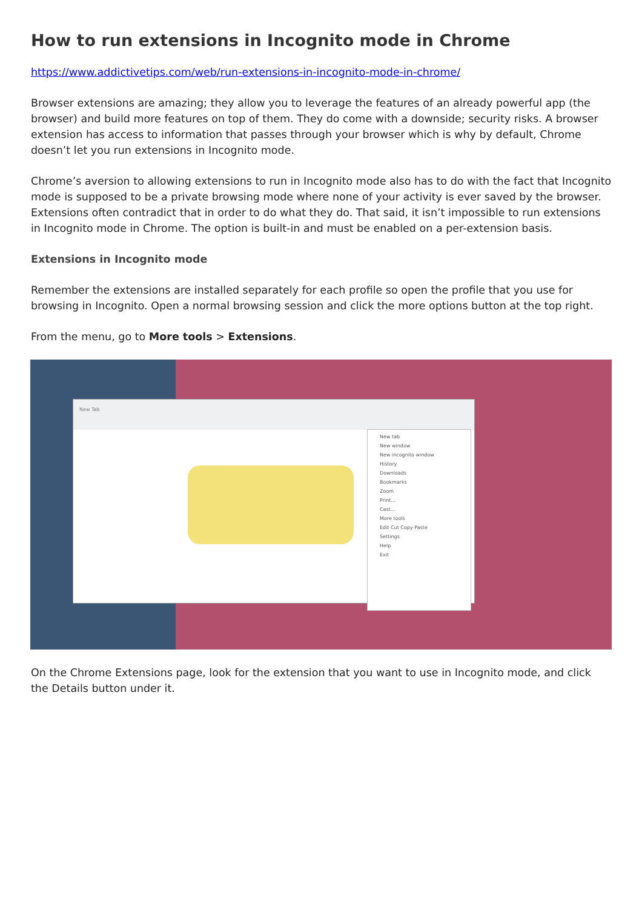How to run extensions in Incognito mode in Chrome
https://www.addictivetips.com/web/run-extensions-in-incognito-mode-in-chrome/
Browser extensions are amazing; they allow you to leverage the features of an already powerful app (the browser) and build more features on top of them. They do come with a downside; security risks. A browser extension has access to information that passes through your browser which is why by default, Chrome doesn’t let you run extensions in Incognito mode.
Chrome’s aversion to allowing extensions to run in Incognito mode also has to do with the fact that Incognito mode is supposed to be a private browsing mode where none of your activity is ever saved by the browser. Extensions often contradict that in order to do what they do. That said, it isn’t impossible to run extensions in Incognito mode in Chrome. The option is built-in and must be enabled on a per-extension basis.
Extensions in Incognito mode
Remember the extensions are installed separately for each profile so open the profile that you use for browsing in Incognito. Open a normal browsing session and click the more options button at the top right.
From the menu, go to More tools > Extensions.
New Tab
New tab
New window
New incognito window
History
Downloads
Bookmarks
Zoom
Print...
Cast...
More tools
Edit Cut Copy Paste
Settings
Help
Exit
On the Chrome Extensions page, look for the extension that you want to use in Incognito mode, and click the Details button under it.